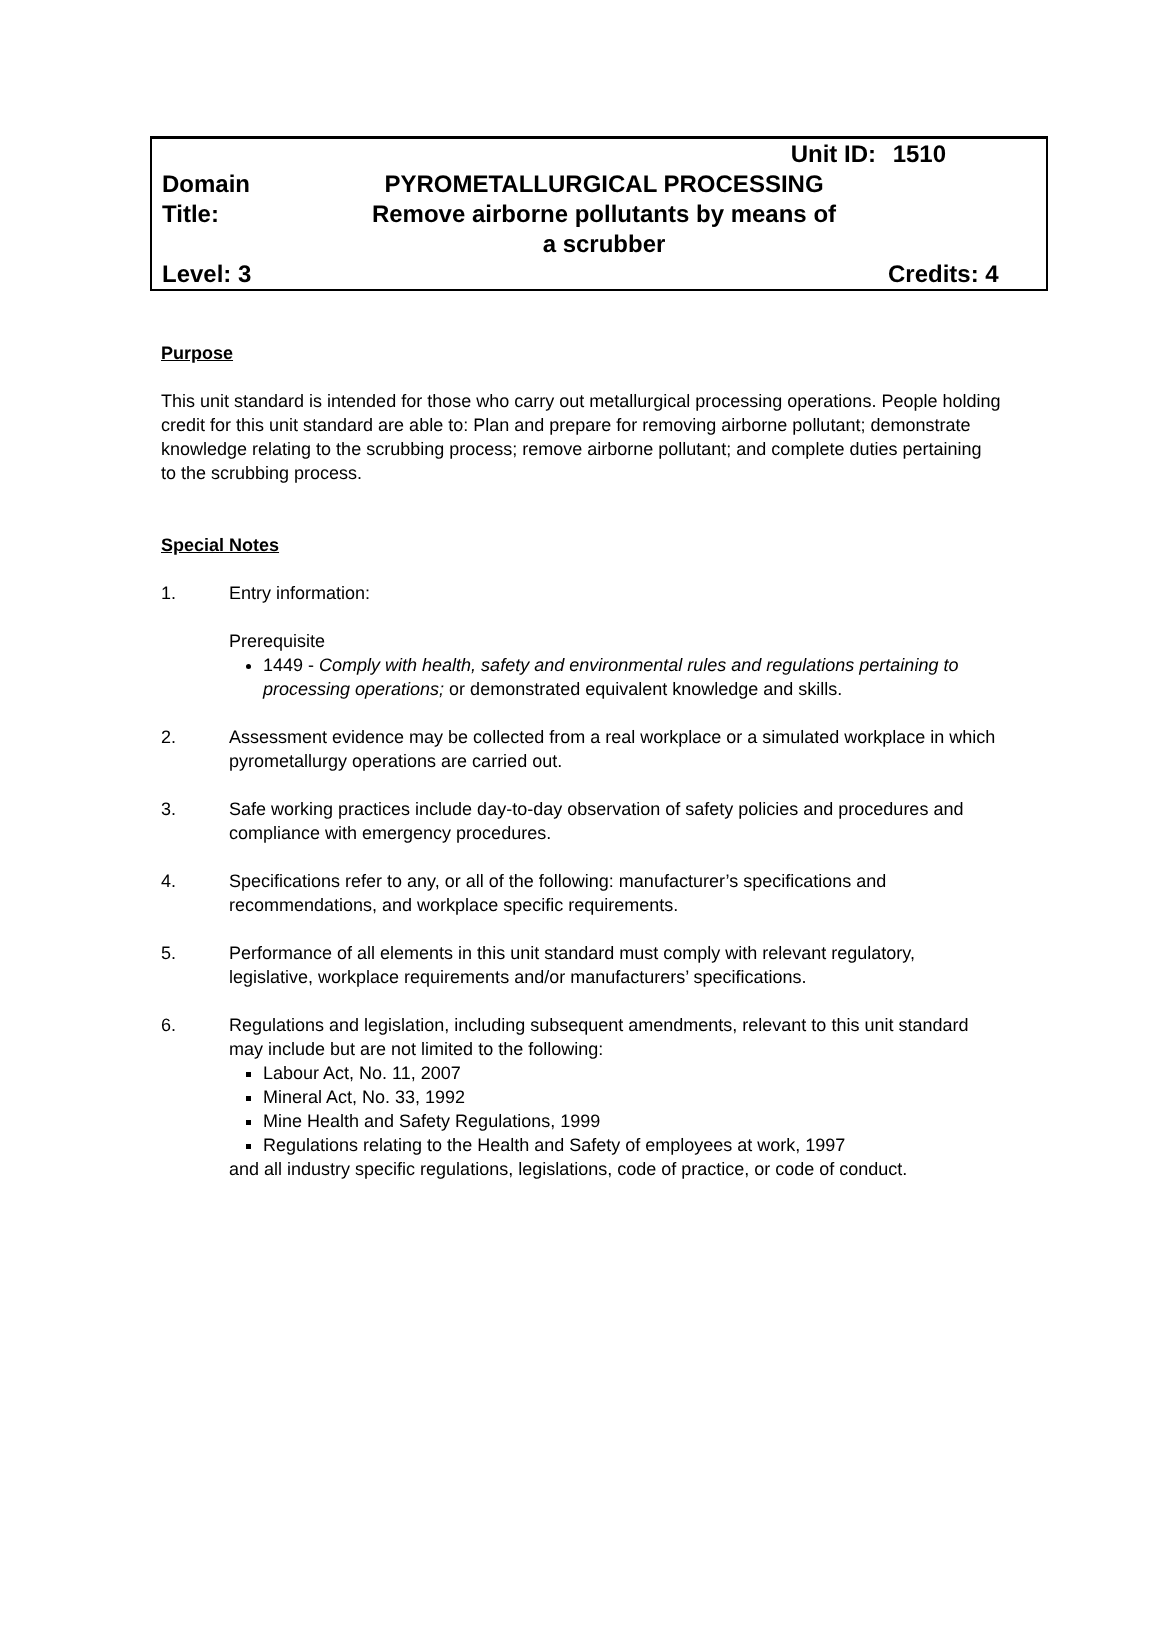| | Unit ID: | 1510 |
| Domain Title: | PYROMETALLURGICAL PROCESSING Remove airborne pollutants by means of a scrubber | |
| Level: 3 | | Credits: 4 |
Purpose
This unit standard is intended for those who carry out metallurgical processing operations. People holding credit for this unit standard are able to: Plan and prepare for removing airborne pollutant; demonstrate knowledge relating to the scrubbing process; remove airborne pollutant; and complete duties pertaining to the scrubbing process.
Special Notes
1. Entry information:
Prerequisite
1449 - Comply with health, safety and environmental rules and regulations pertaining to processing operations; or demonstrated equivalent knowledge and skills.
2. Assessment evidence may be collected from a real workplace or a simulated workplace in which pyrometallurgy operations are carried out.
3. Safe working practices include day-to-day observation of safety policies and procedures and compliance with emergency procedures.
4. Specifications refer to any, or all of the following: manufacturer’s specifications and recommendations, and workplace specific requirements.
5. Performance of all elements in this unit standard must comply with relevant regulatory, legislative, workplace requirements and/or manufacturers’ specifications.
6. Regulations and legislation, including subsequent amendments, relevant to this unit standard may include but are not limited to the following:
Labour Act, No. 11, 2007
Mineral Act, No. 33, 1992
Mine Health and Safety Regulations, 1999
Regulations relating to the Health and Safety of employees at work, 1997
and all industry specific regulations, legislations, code of practice, or code of conduct.